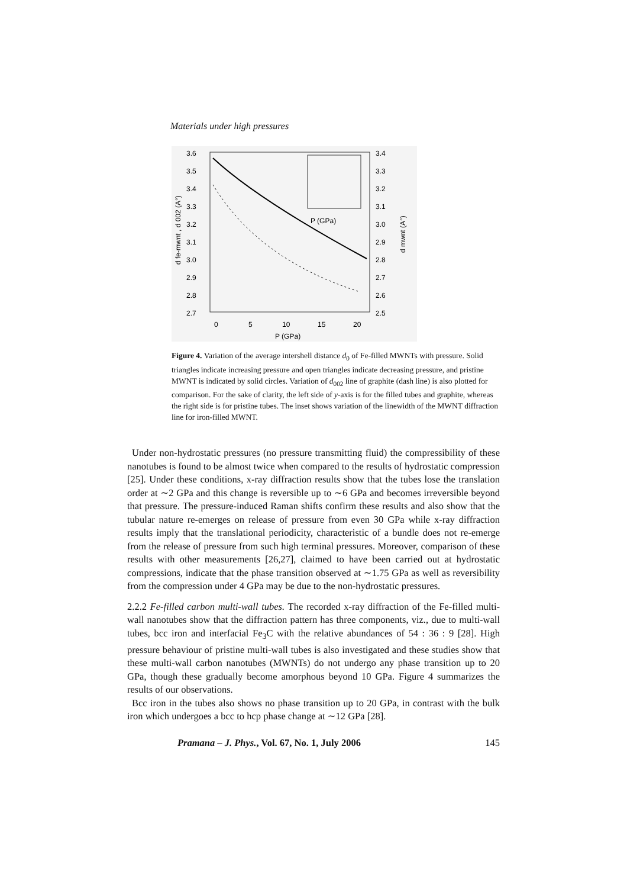Materials under high pressures
3.6
3.5
3.4
3.3
3.2
3.1
3.0
2.9
2.8
2.7
3.4
3.3
3.2
3.1
3.0
2.9
2.8
2.7
2.6
2.5
0
5
10
15
20
P (GPa)
d fe-mwnt , d 002 (A°)
d mwnt (A°)
P (GPa)
Figure 4. Variation of the average intershell distance d<sub>0</sub> of Fe-filled MWNTs with pressure. Solid triangles indicate increasing pressure and open triangles indicate decreasing pressure, and pristine MWNT is indicated by solid circles. Variation of d<sub>002</sub> line of graphite (dash line) is also plotted for comparison. For the sake of clarity, the left side of y-axis is for the filled tubes and graphite, whereas the right side is for pristine tubes. The inset shows variation of the linewidth of the MWNT diffraction line for iron-filled MWNT.
Under non-hydrostatic pressures (no pressure transmitting fluid) the compressibility of these nanotubes is found to be almost twice when compared to the results of hydrostatic compression [25]. Under these conditions, x-ray diffraction results show that the tubes lose the translation order at ∼2 GPa and this change is reversible up to ∼6 GPa and becomes irreversible beyond that pressure. The pressure-induced Raman shifts confirm these results and also show that the tubular nature re-emerges on release of pressure from even 30 GPa while x-ray diffraction results imply that the translational periodicity, characteristic of a bundle does not re-emerge from the release of pressure from such high terminal pressures. Moreover, comparison of these results with other measurements [26,27], claimed to have been carried out at hydrostatic compressions, indicate that the phase transition observed at ∼1.75 GPa as well as reversibility from the compression under 4 GPa may be due to the non-hydrostatic pressures.
2.2.2 Fe-filled carbon multi-wall tubes. The recorded x-ray diffraction of the Fe-filled multi-wall nanotubes show that the diffraction pattern has three components, viz., due to multi-wall tubes, bcc iron and interfacial Fe<sub>3</sub>C with the relative abundances of 54 : 36 : 9 [28]. High pressure behaviour of pristine multi-wall tubes is also investigated and these studies show that these multi-wall carbon nanotubes (MWNTs) do not undergo any phase transition up to 20 GPa, though these gradually become amorphous beyond 10 GPa. Figure 4 summarizes the results of our observations.
Bcc iron in the tubes also shows no phase transition up to 20 GPa, in contrast with the bulk iron which undergoes a bcc to hcp phase change at ∼12 GPa [28].
Pramana – J. Phys., Vol. 67, No. 1, July 2006 145